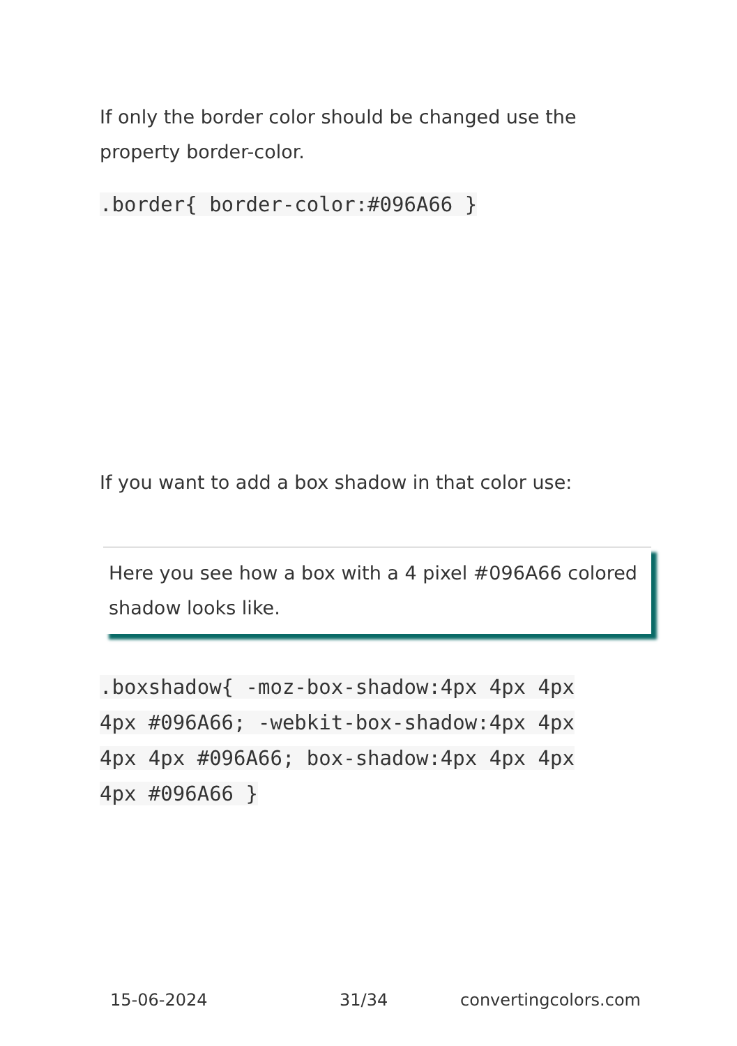If only the border color should be changed use the property border-color.
.border{ border-color:#096A66 }
If you want to add a box shadow in that color use:
Here you see how a box with a 4 pixel #096A66 colored shadow looks like.
.boxshadow{ -moz-box-shadow:4px 4px 4px 4px #096A66; -webkit-box-shadow:4px 4px 4px 4px #096A66; box-shadow:4px 4px 4px 4px #096A66 }
15-06-2024 31/34 convertingcolors.com